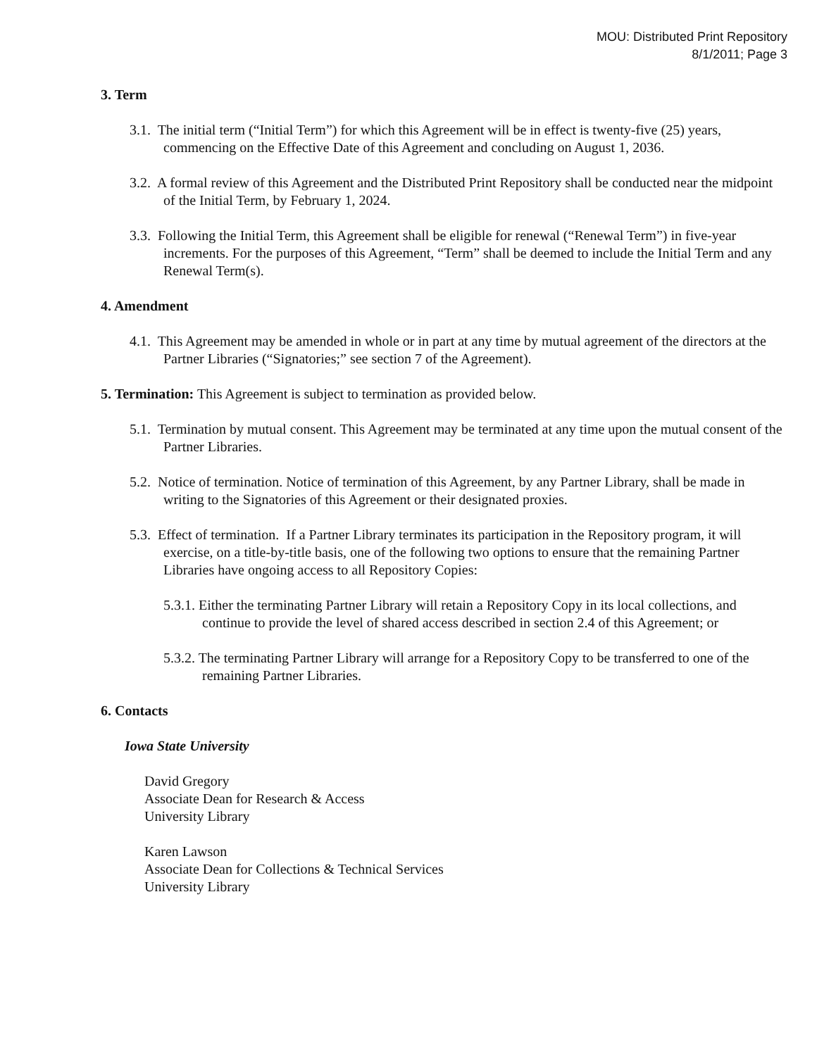MOU: Distributed Print Repository
8/1/2011; Page 3
3. Term
3.1. The initial term (“Initial Term”) for which this Agreement will be in effect is twenty-five (25) years, commencing on the Effective Date of this Agreement and concluding on August 1, 2036.
3.2. A formal review of this Agreement and the Distributed Print Repository shall be conducted near the midpoint of the Initial Term, by February 1, 2024.
3.3. Following the Initial Term, this Agreement shall be eligible for renewal (“Renewal Term”) in five-year increments. For the purposes of this Agreement, “Term” shall be deemed to include the Initial Term and any Renewal Term(s).
4. Amendment
4.1. This Agreement may be amended in whole or in part at any time by mutual agreement of the directors at the Partner Libraries (“Signatories;” see section 7 of the Agreement).
5. Termination: This Agreement is subject to termination as provided below.
5.1. Termination by mutual consent. This Agreement may be terminated at any time upon the mutual consent of the Partner Libraries.
5.2. Notice of termination. Notice of termination of this Agreement, by any Partner Library, shall be made in writing to the Signatories of this Agreement or their designated proxies.
5.3. Effect of termination. If a Partner Library terminates its participation in the Repository program, it will exercise, on a title-by-title basis, one of the following two options to ensure that the remaining Partner Libraries have ongoing access to all Repository Copies:
5.3.1. Either the terminating Partner Library will retain a Repository Copy in its local collections, and continue to provide the level of shared access described in section 2.4 of this Agreement; or
5.3.2. The terminating Partner Library will arrange for a Repository Copy to be transferred to one of the remaining Partner Libraries.
6. Contacts
Iowa State University
David Gregory
Associate Dean for Research & Access
University Library
Karen Lawson
Associate Dean for Collections & Technical Services
University Library